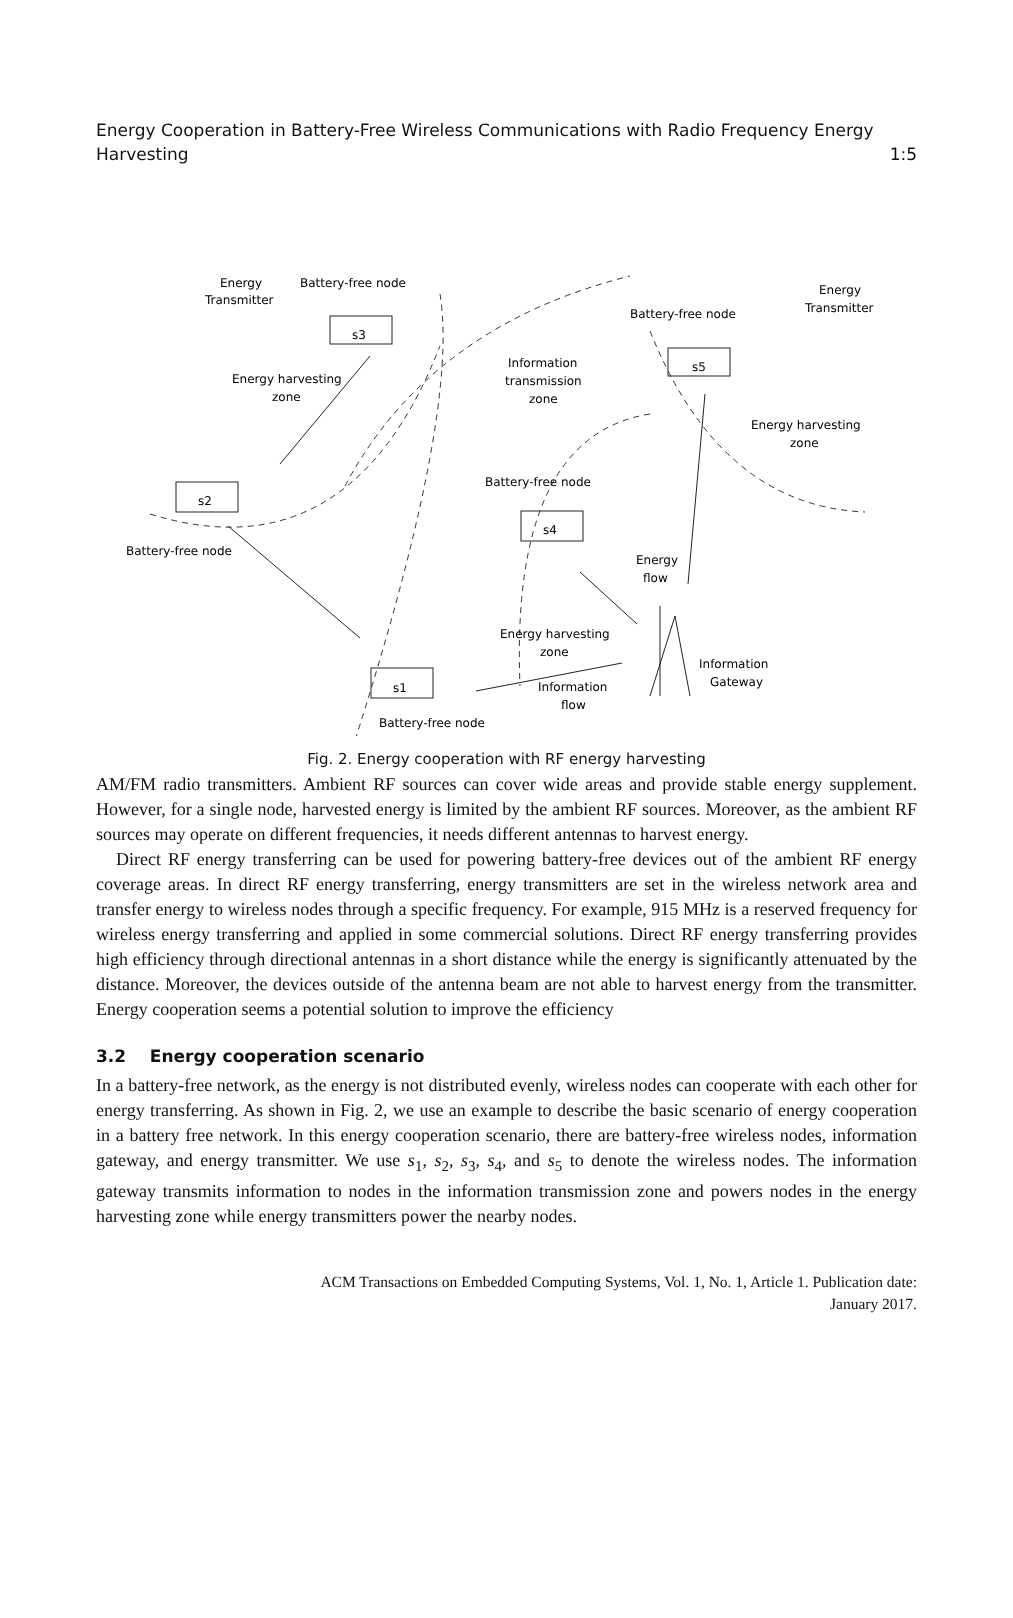Energy Cooperation in Battery-Free Wireless Communications with Radio Frequency Energy
Harvesting 1:5
Energy
Transmitter
Battery-free node
s3
Energy harvesting
zone
s2
Battery-free node
Information
transmission
zone
Battery-free node
s5
Energy
Transmitter
Energy harvesting
zone
Battery-free node
s4
Energy
flow
Energy harvesting
zone
Information
Gateway
s1
Information
flow
Battery-free node
Fig. 2. Energy cooperation with RF energy harvesting
AM/FM radio transmitters. Ambient RF sources can cover wide areas and provide stable energy supplement. However, for a single node, harvested energy is limited by the ambient RF sources. Moreover, as the ambient RF sources may operate on different frequencies, it needs different antennas to harvest energy.
Direct RF energy transferring can be used for powering battery-free devices out of the ambient RF energy coverage areas. In direct RF energy transferring, energy transmitters are set in the wireless network area and transfer energy to wireless nodes through a specific frequency. For example, 915 MHz is a reserved frequency for wireless energy transferring and applied in some commercial solutions. Direct RF energy transferring provides high efficiency through directional antennas in a short distance while the energy is significantly attenuated by the distance. Moreover, the devices outside of the antenna beam are not able to harvest energy from the transmitter. Energy cooperation seems a potential solution to improve the efficiency
3.2 Energy cooperation scenario
In a battery-free network, as the energy is not distributed evenly, wireless nodes can cooperate with each other for energy transferring. As shown in Fig. 2, we use an example to describe the basic scenario of energy cooperation in a battery free network. In this energy cooperation scenario, there are battery-free wireless nodes, information gateway, and energy transmitter. We use s<sub>1</sub>, s<sub>2</sub>, s<sub>3</sub>, s<sub>4</sub>, and s<sub>5</sub> to denote the wireless nodes. The information gateway transmits information to nodes in the information transmission zone and powers nodes in the energy harvesting zone while energy transmitters power the nearby nodes.
ACM Transactions on Embedded Computing Systems, Vol. 1, No. 1, Article 1. Publication date:
January 2017.